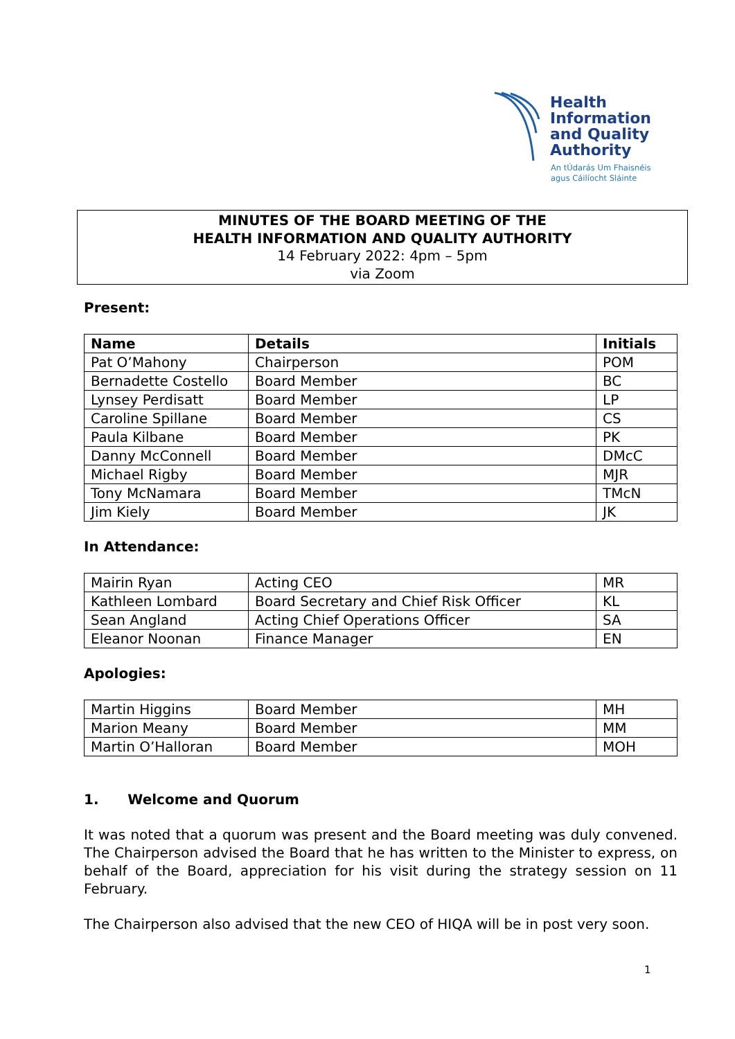Health
Information
and Quality
Authority
An tÚdarás Um Fhaisnéis
agus Cáilíocht Sláinte
MINUTES OF THE BOARD MEETING OF THE
HEALTH INFORMATION AND QUALITY AUTHORITY
14 February 2022: 4pm – 5pm
via Zoom
Present:
| Name | Details | Initials |
| --- | --- | --- |
| Pat O’Mahony | Chairperson | POM |
| Bernadette Costello | Board Member | BC |
| Lynsey Perdisatt | Board Member | LP |
| Caroline Spillane | Board Member | CS |
| Paula Kilbane | Board Member | PK |
| Danny McConnell | Board Member | DMcC |
| Michael Rigby | Board Member | MJR |
| Tony McNamara | Board Member | TMcN |
| Jim Kiely | Board Member | JK |
In Attendance:
| Mairin Ryan | Acting CEO | MR |
| Kathleen Lombard | Board Secretary and Chief Risk Officer | KL |
| Sean Angland | Acting Chief Operations Officer | SA |
| Eleanor Noonan | Finance Manager | EN |
Apologies:
| Martin Higgins | Board Member | MH |
| Marion Meany | Board Member | MM |
| Martin O’Halloran | Board Member | MOH |
1. Welcome and Quorum
It was noted that a quorum was present and the Board meeting was duly convened. The Chairperson advised the Board that he has written to the Minister to express, on behalf of the Board, appreciation for his visit during the strategy session on 11 February.
The Chairperson also advised that the new CEO of HIQA will be in post very soon.
1